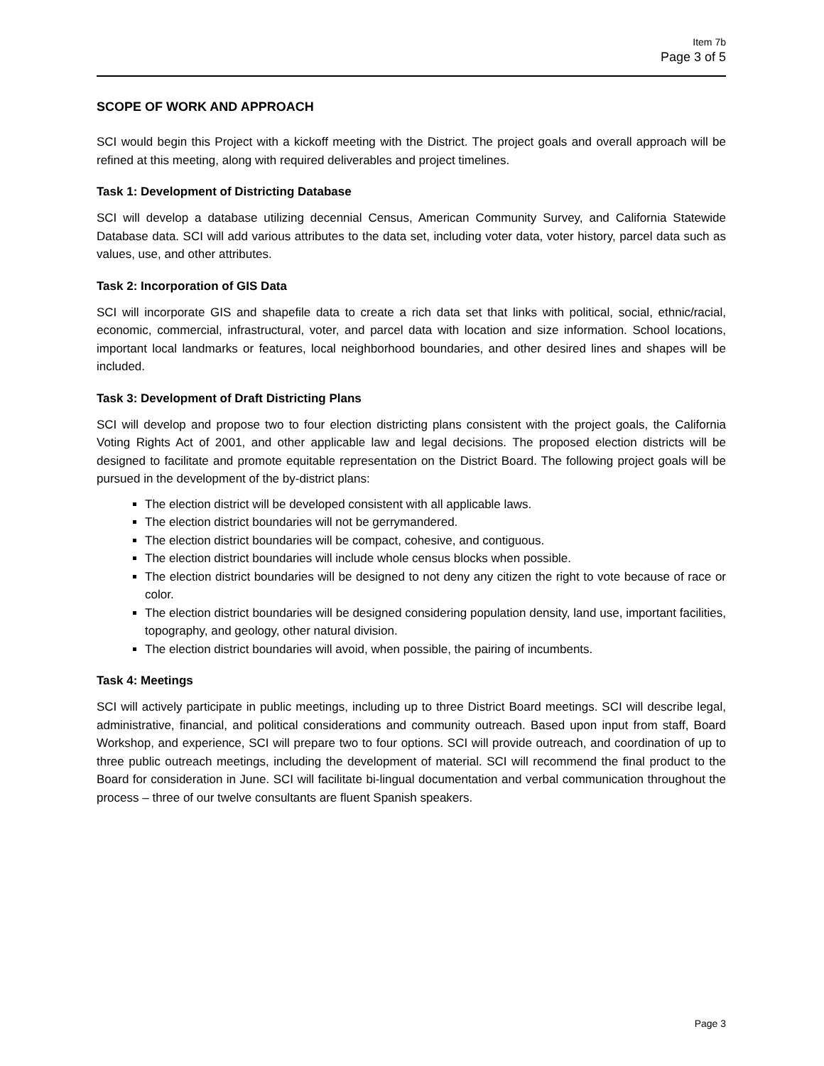Item 7b
Page 3 of 5
SCOPE OF WORK AND APPROACH
SCI would begin this Project with a kickoff meeting with the District. The project goals and overall approach will be refined at this meeting, along with required deliverables and project timelines.
Task 1: Development of Districting Database
SCI will develop a database utilizing decennial Census, American Community Survey, and California Statewide Database data. SCI will add various attributes to the data set, including voter data, voter history, parcel data such as values, use, and other attributes.
Task 2: Incorporation of GIS Data
SCI will incorporate GIS and shapefile data to create a rich data set that links with political, social, ethnic/racial, economic, commercial, infrastructural, voter, and parcel data with location and size information. School locations, important local landmarks or features, local neighborhood boundaries, and other desired lines and shapes will be included.
Task 3: Development of Draft Districting Plans
SCI will develop and propose two to four election districting plans consistent with the project goals, the California Voting Rights Act of 2001, and other applicable law and legal decisions. The proposed election districts will be designed to facilitate and promote equitable representation on the District Board. The following project goals will be pursued in the development of the by-district plans:
The election district will be developed consistent with all applicable laws.
The election district boundaries will not be gerrymandered.
The election district boundaries will be compact, cohesive, and contiguous.
The election district boundaries will include whole census blocks when possible.
The election district boundaries will be designed to not deny any citizen the right to vote because of race or color.
The election district boundaries will be designed considering population density, land use, important facilities, topography, and geology, other natural division.
The election district boundaries will avoid, when possible, the pairing of incumbents.
Task 4: Meetings
SCI will actively participate in public meetings, including up to three District Board meetings. SCI will describe legal, administrative, financial, and political considerations and community outreach. Based upon input from staff, Board Workshop, and experience, SCI will prepare two to four options. SCI will provide outreach, and coordination of up to three public outreach meetings, including the development of material. SCI will recommend the final product to the Board for consideration in June. SCI will facilitate bi-lingual documentation and verbal communication throughout the process – three of our twelve consultants are fluent Spanish speakers.
Page 3